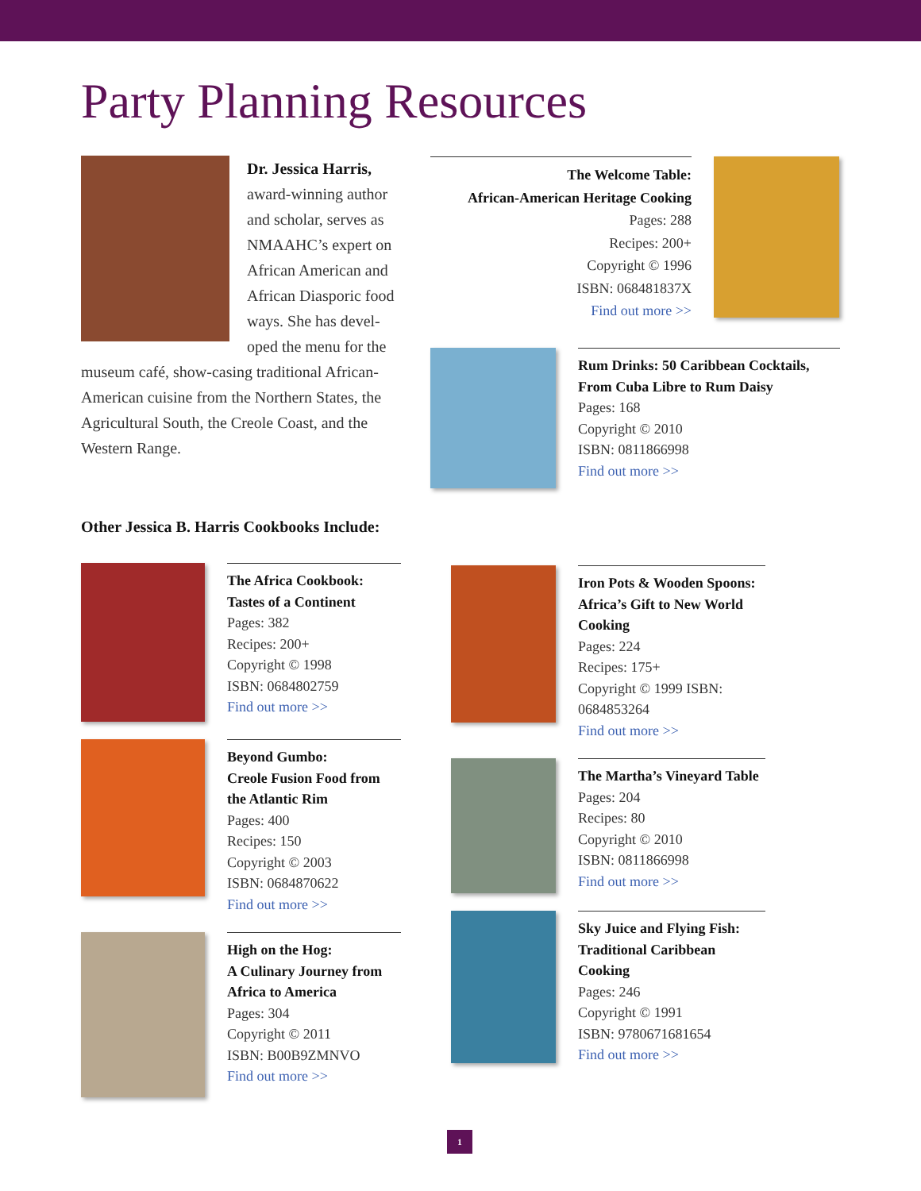Party Planning Resources
Dr. Jessica Harris, award-winning author and scholar, serves as NMAAHC’s expert on African American and African Diasporic food ways. She has devel-oped the menu for the museum café, show-casing traditional African-American cuisine from the Northern States, the Agricultural South, the Creole Coast, and the Western Range.
The Welcome Table:
African-American Heritage Cooking
Pages: 288
Recipes: 200+
Copyright © 1996
ISBN: 068481837X
Find out more >>
Rum Drinks: 50 Caribbean Cocktails, From Cuba Libre to Rum Daisy
Pages: 168
Copyright © 2010
ISBN: 0811866998
Find out more >>
Other Jessica B. Harris Cookbooks Include:
The Africa Cookbook:
Tastes of a Continent
Pages: 382
Recipes: 200+
Copyright © 1998
ISBN: 0684802759
Find out more >>
Beyond Gumbo:
Creole Fusion Food from the Atlantic Rim
Pages: 400
Recipes: 150
Copyright © 2003
ISBN: 0684870622
Find out more >>
High on the Hog:
A Culinary Journey from Africa to America
Pages: 304
Copyright © 2011
ISBN: B00B9ZMNVO
Find out more >>
Iron Pots & Wooden Spoons: Africa’s Gift to New World Cooking
Pages: 224
Recipes: 175+
Copyright © 1999 ISBN: 0684853264
Find out more >>
The Martha’s Vineyard Table
Pages: 204
Recipes: 80
Copyright © 2010
ISBN: 0811866998
Find out more >>
Sky Juice and Flying Fish: Traditional Caribbean Cooking
Pages: 246
Copyright © 1991
ISBN: 9780671681654
Find out more >>
1